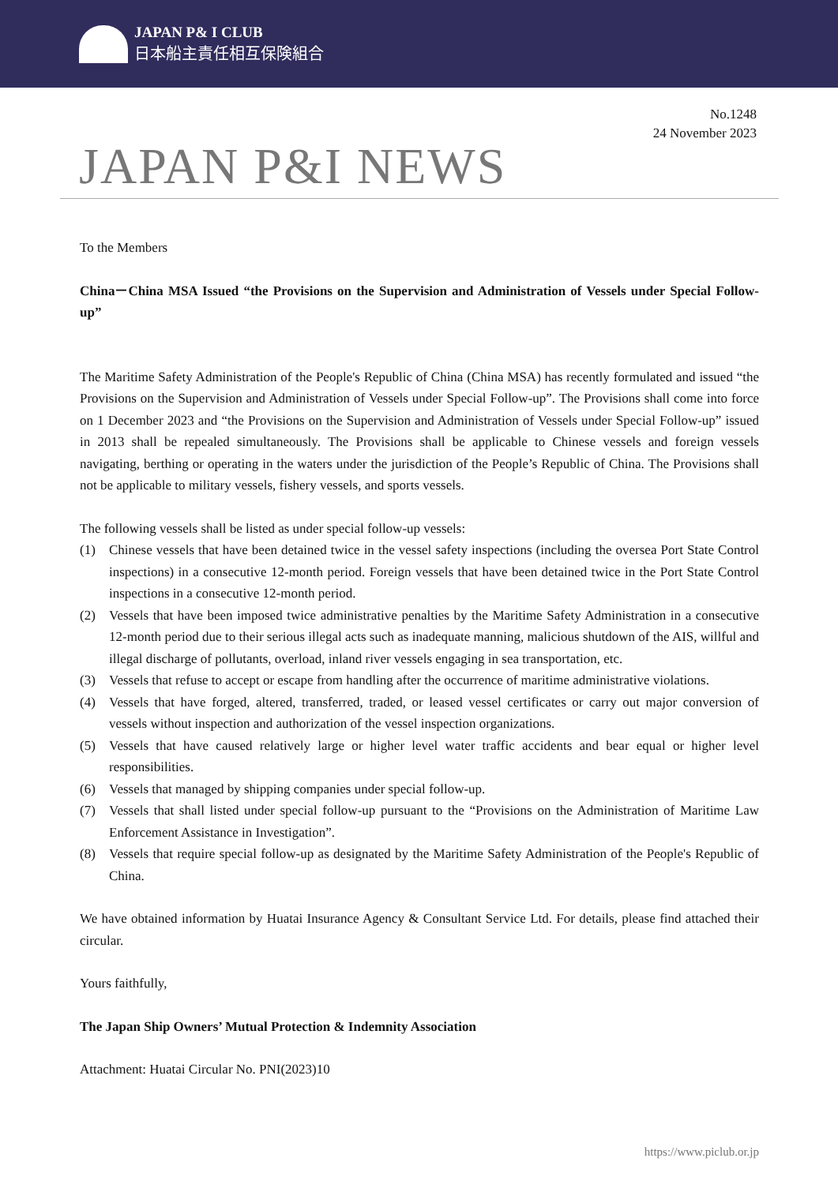JAPAN P& I CLUB
日本船主責任相互保険組合
No.1248
24 November 2023
JAPAN P&I NEWS
To the Members
China－China MSA Issued “the Provisions on the Supervision and Administration of Vessels under Special Follow-up”
The Maritime Safety Administration of the People's Republic of China (China MSA) has recently formulated and issued “the Provisions on the Supervision and Administration of Vessels under Special Follow-up”. The Provisions shall come into force on 1 December 2023 and “the Provisions on the Supervision and Administration of Vessels under Special Follow-up” issued in 2013 shall be repealed simultaneously. The Provisions shall be applicable to Chinese vessels and foreign vessels navigating, berthing or operating in the waters under the jurisdiction of the People’s Republic of China. The Provisions shall not be applicable to military vessels, fishery vessels, and sports vessels.
The following vessels shall be listed as under special follow-up vessels:
(1) Chinese vessels that have been detained twice in the vessel safety inspections (including the oversea Port State Control inspections) in a consecutive 12-month period. Foreign vessels that have been detained twice in the Port State Control inspections in a consecutive 12-month period.
(2) Vessels that have been imposed twice administrative penalties by the Maritime Safety Administration in a consecutive 12-month period due to their serious illegal acts such as inadequate manning, malicious shutdown of the AIS, willful and illegal discharge of pollutants, overload, inland river vessels engaging in sea transportation, etc.
(3) Vessels that refuse to accept or escape from handling after the occurrence of maritime administrative violations.
(4) Vessels that have forged, altered, transferred, traded, or leased vessel certificates or carry out major conversion of vessels without inspection and authorization of the vessel inspection organizations.
(5) Vessels that have caused relatively large or higher level water traffic accidents and bear equal or higher level responsibilities.
(6) Vessels that managed by shipping companies under special follow-up.
(7) Vessels that shall listed under special follow-up pursuant to the “Provisions on the Administration of Maritime Law Enforcement Assistance in Investigation”.
(8) Vessels that require special follow-up as designated by the Maritime Safety Administration of the People's Republic of China.
We have obtained information by Huatai Insurance Agency & Consultant Service Ltd. For details, please find attached their circular.
Yours faithfully,
The Japan Ship Owners’ Mutual Protection & Indemnity Association
Attachment: Huatai Circular No. PNI(2023)10
https://www.piclub.or.jp